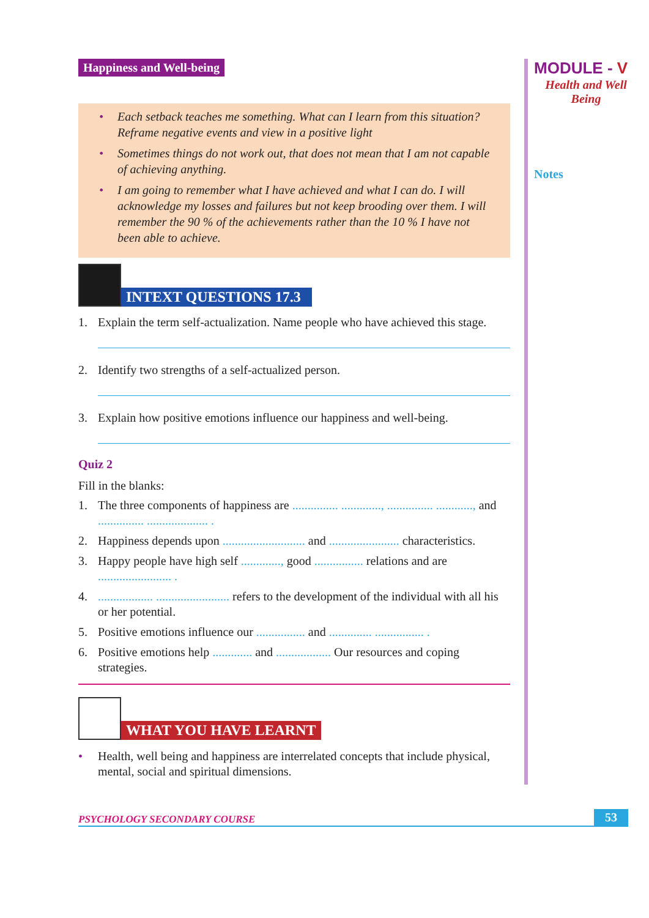Happiness and Well-being
• Each setback teaches me something. What can I learn from this situation? Reframe negative events and view in a positive light
• Sometimes things do not work out, that does not mean that I am not capable of achieving anything.
• I am going to remember what I have achieved and what I can do. I will acknowledge my losses and failures but not keep brooding over them. I will remember the 90 % of the achievements rather than the 10 % I have not been able to achieve.
INTEXT QUESTIONS 17.3
1. Explain the term self-actualization. Name people who have achieved this stage.
2. Identify two strengths of a self-actualized person.
3. Explain how positive emotions influence our happiness and well-being.
Quiz 2
Fill in the blanks:
1. The three components of happiness are ............... ............., ............... ............, and ............... .................... .
2. Happiness depends upon ........................... and ....................... characteristics.
3. Happy people have high self ............., good ................ relations and are ........................ .
4. .................. ........................ refers to the development of the individual with all his or her potential.
5. Positive emotions influence our ................ and .............. ................ .
6. Positive emotions help ............. and .................. Our resources and coping strategies.
WHAT YOU HAVE LEARNT
• Health, well being and happiness are interrelated concepts that include physical, mental, social and spiritual dimensions.
MODULE - V
Health and Well Being
Notes
PSYCHOLOGY SECONDARY COURSE 53